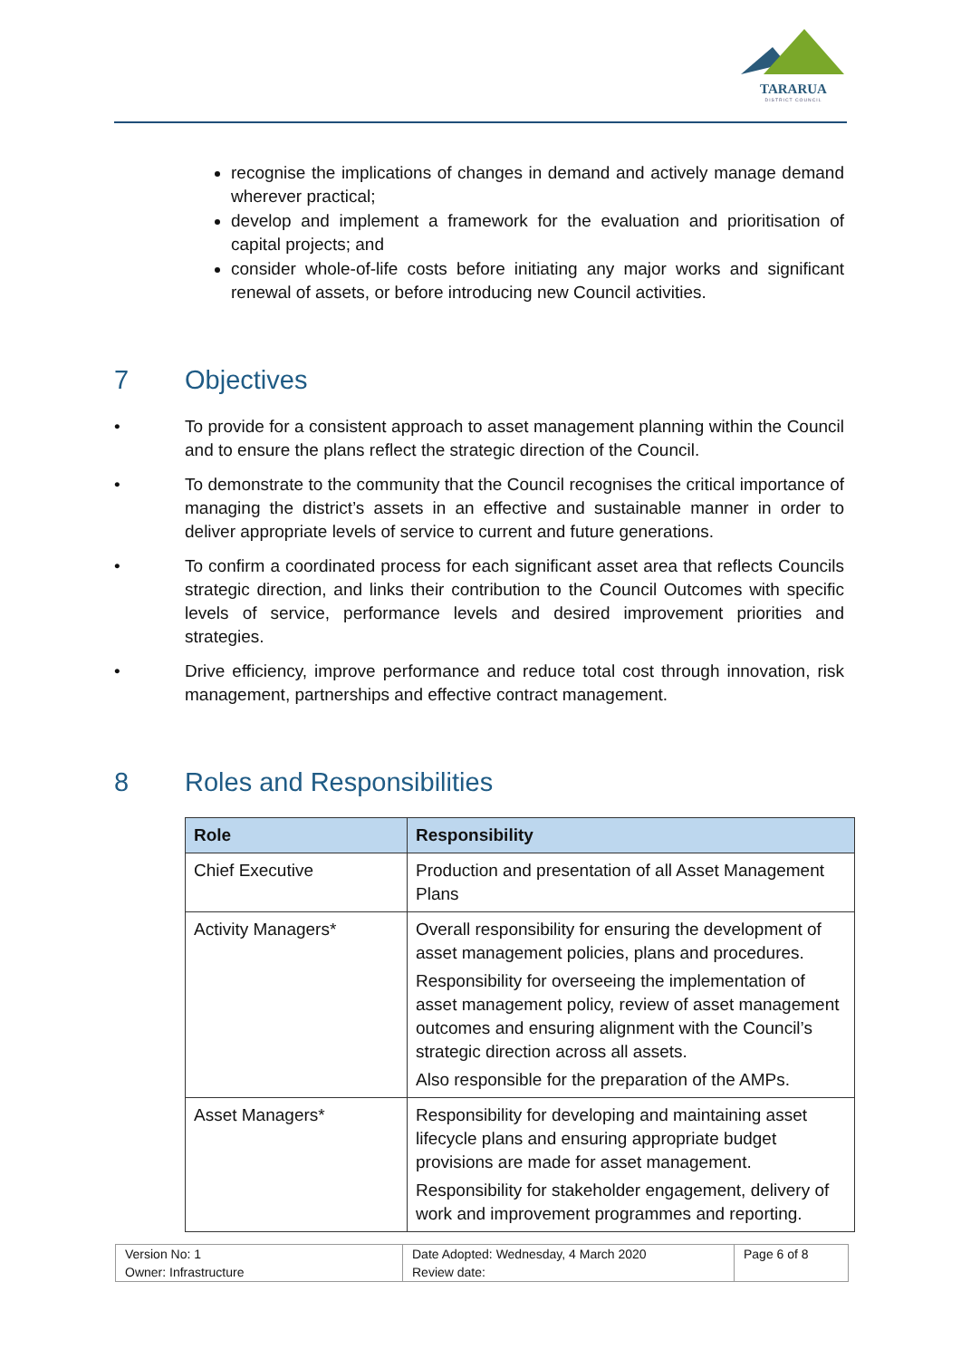TARARUA
DISTRICT COUNCIL
recognise the implications of changes in demand and actively manage demand wherever practical;
develop and implement a framework for the evaluation and prioritisation of capital projects; and
consider whole-of-life costs before initiating any major works and significant renewal of assets, or before introducing new Council activities.
7 Objectives
• To provide for a consistent approach to asset management planning within the Council and to ensure the plans reflect the strategic direction of the Council.
• To demonstrate to the community that the Council recognises the critical importance of managing the district’s assets in an effective and sustainable manner in order to deliver appropriate levels of service to current and future generations.
• To confirm a coordinated process for each significant asset area that reflects Councils strategic direction, and links their contribution to the Council Outcomes with specific levels of service, performance levels and desired improvement priorities and strategies.
• Drive efficiency, improve performance and reduce total cost through innovation, risk management, partnerships and effective contract management.
8 Roles and Responsibilities
| Role | Responsibility |
| --- | --- |
| Chief Executive | Production and presentation of all Asset Management Plans |
| Activity Managers* | Overall responsibility for ensuring the development of asset management policies, plans and procedures. Responsibility for overseeing the implementation of asset management policy, review of asset management outcomes and ensuring alignment with the Council’s strategic direction across all assets. Also responsible for the preparation of the AMPs. |
| Asset Managers* | Responsibility for developing and maintaining asset lifecycle plans and ensuring appropriate budget provisions are made for asset management. Responsibility for stakeholder engagement, delivery of work and improvement programmes and reporting. |
| Version No: 1 Owner: Infrastructure | Date Adopted: Wednesday, 4 March 2020 Review date: | Page 6 of 8 |